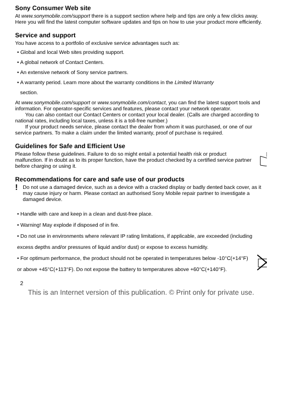Sony Consumer Web site
At www.sonymobile.com/support there is a support section where help and tips are only a few clicks away. Here you will find the latest computer software updates and tips on how to use your product more efficiently.
Service and support
You have access to a portfolio of exclusive service advantages such as:
• Global and local Web sites providing support.
• A global network of Contact Centers.
• An extensive network of Sony service partners.
• A warranty period. Learn more about the warranty conditions in the Limited Warranty
section.
At www.sonymobile.com/support or www.sonymobile.com/contact, you can find the latest support tools and information. For operator-specific services and features, please contact your network operator.
You can also contact our Contact Centers or contact your local dealer. (Calls are charged according to national rates, including local taxes, unless it is a toll-free number.)
If your product needs service, please contact the dealer from whom it was purchased, or one of our service partners. To make a claim under the limited warranty, proof of purchase is required.
Guidelines for Safe and Efficient Use
Please follow these guidelines. Failure to do so might entail a potential health risk or product malfunction. If in doubt as to its proper function, have the product checked by a certified service partner before charging or using it.
Recommendations for care and safe use of our products
!
Do not use a damaged device, such as a device with a cracked display or badly dented back cover, as it may cause injury or harm. Please contact an authorised Sony Mobile repair partner to investigate a damaged device.
• Handle with care and keep in a clean and dust-free place.
• Warning! May explode if disposed of in fire.
• Do not use in environments where relevant IP rating limitations, if applicable, are exceeded (including excess depths and/or pressures of liquid and/or dust) or expose to excess humidity.
• For optimum performance, the product should not be operated in temperatures below -10°C(+14°F) or above +45°C(+113°F). Do not expose the battery to temperatures above +60°C(+140°F).
2
This is an Internet version of this publication. © Print only for private use.